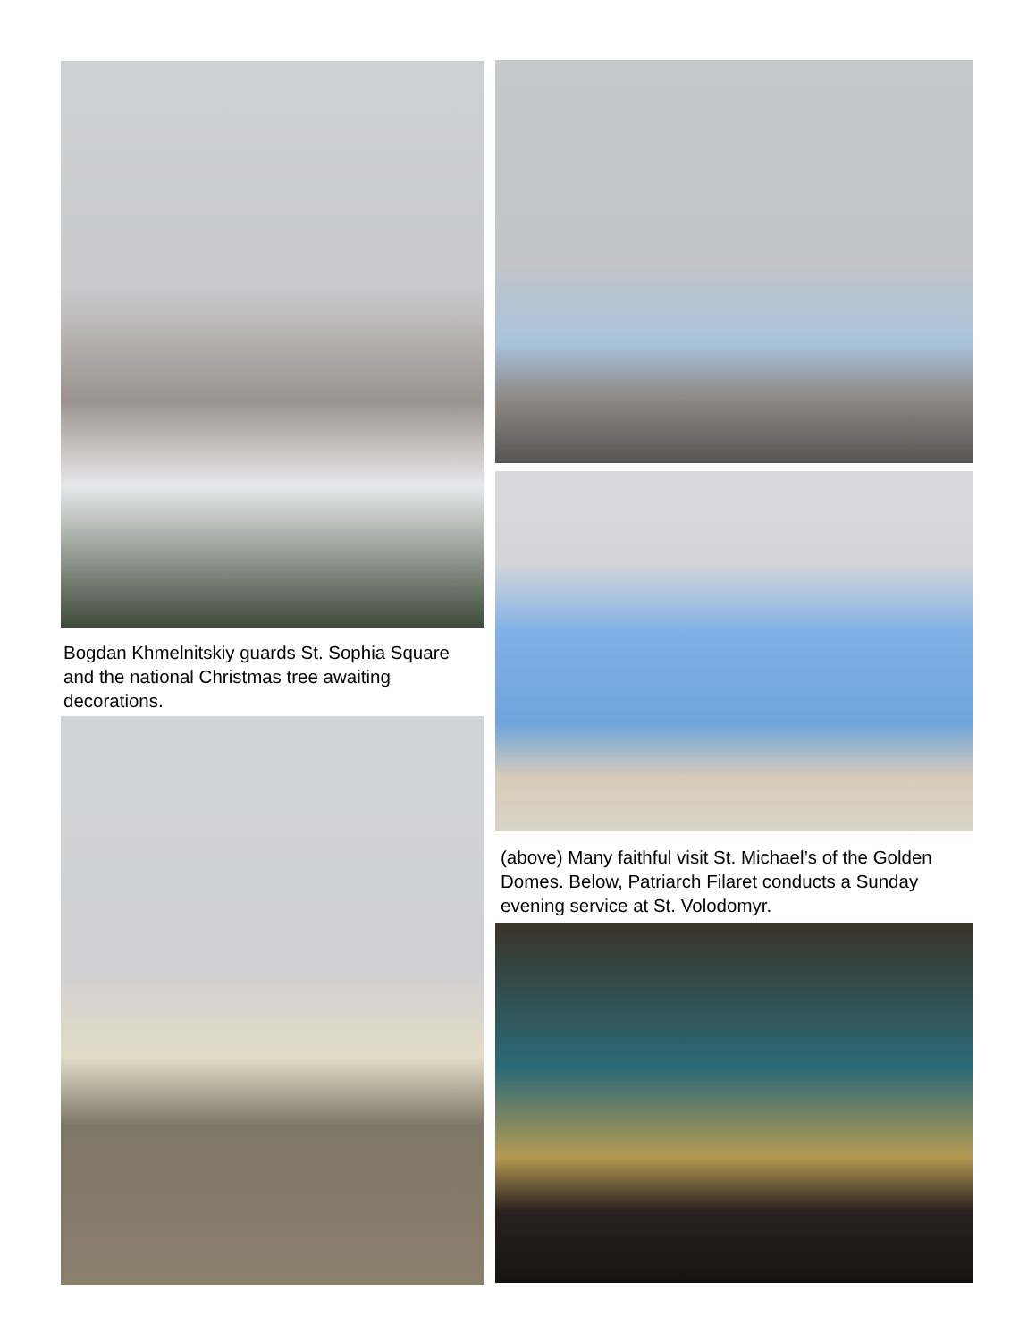Bogdan Khmelnitskiy guards St. Sophia Square and the national Christmas tree awaiting decorations.
(above) Many faithful visit St. Michael’s of the Golden Domes. Below, Patriarch Filaret conducts a Sunday evening service at St. Volodomyr.